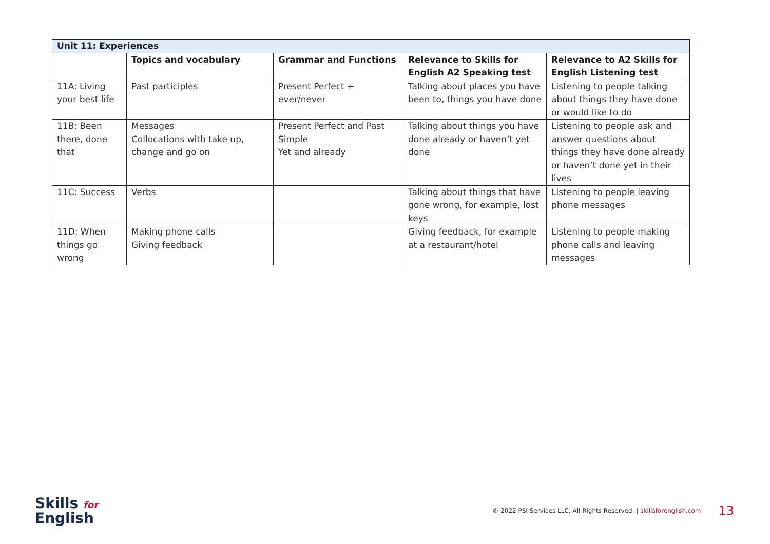| Unit 11: Experiences | | | | |
| --- | --- | --- | --- | --- |
| | Topics and vocabulary | Grammar and Functions | Relevance to Skills for English A2 Speaking test | Relevance to A2 Skills for English Listening test |
| 11A: Living your best life | Past participles | Present Perfect + ever/never | Talking about places you have been to, things you have done | Listening to people talking about things they have done or would like to do |
| 11B: Been there, done that | Messages Collocations with take up, change and go on | Present Perfect and Past Simple Yet and already | Talking about things you have done already or haven’t yet done | Listening to people ask and answer questions about things they have done already or haven’t done yet in their lives |
| 11C: Success | Verbs | | Talking about things that have gone wrong, for example, lost keys | Listening to people leaving phone messages |
| 11D: When things go wrong | Making phone calls Giving feedback | | Giving feedback, for example at a restaurant/hotel | Listening to people making phone calls and leaving messages |
Skills for
English
© 2022 PSI Services LLC. All Rights Reserved. | skillsforenglish.com
13